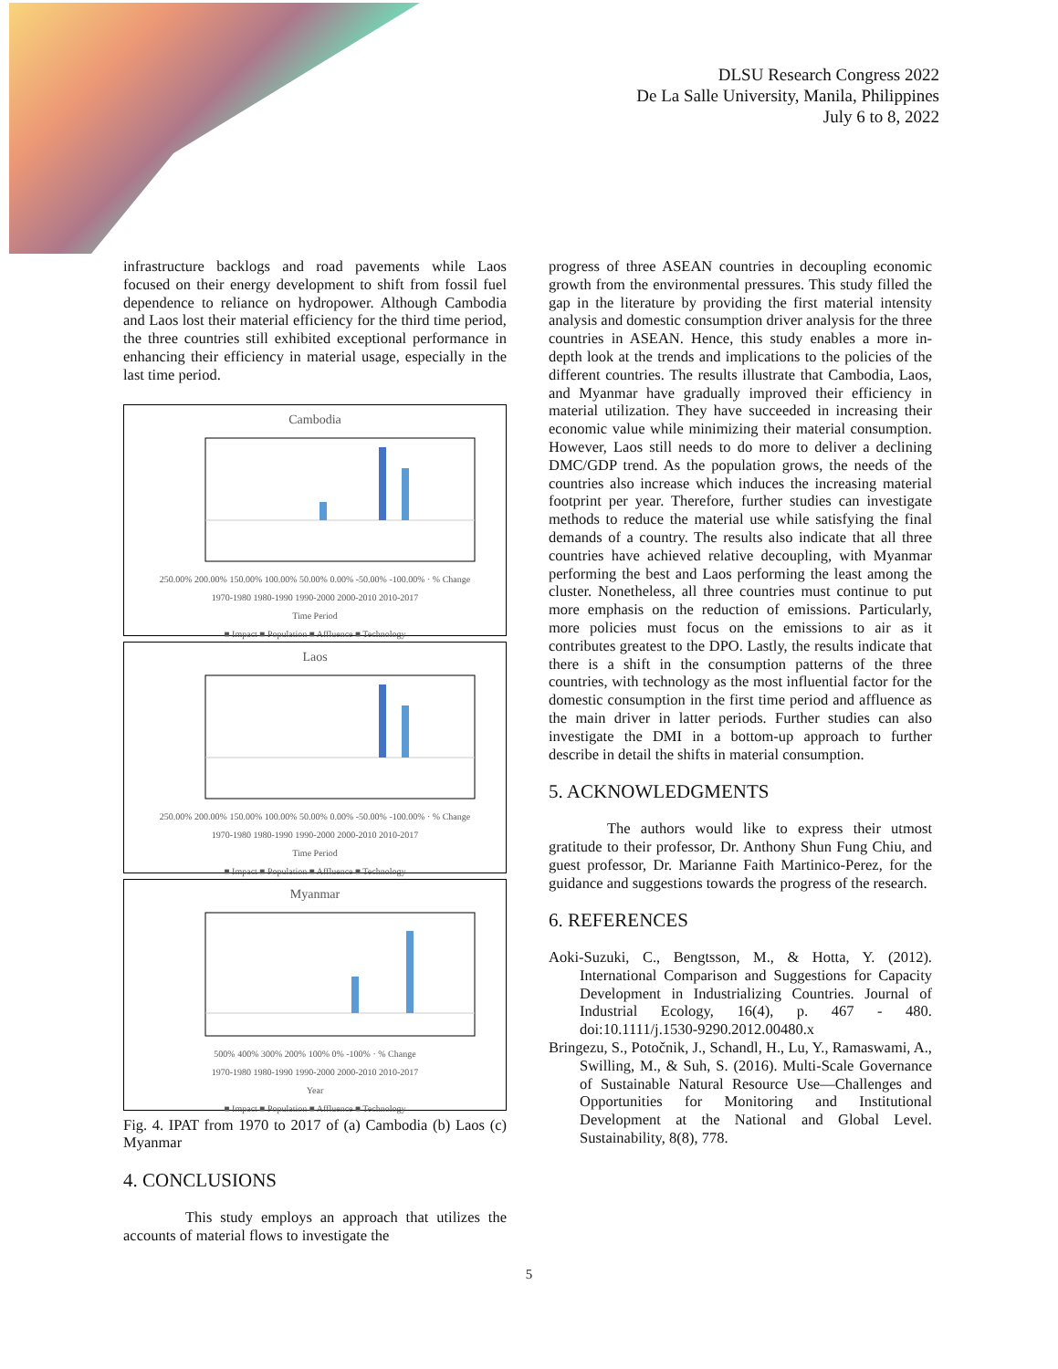DLSU Research Congress 2022
De La Salle University, Manila, Philippines
July 6 to 8, 2022
infrastructure backlogs and road pavements while Laos focused on their energy development to shift from fossil fuel dependence to reliance on hydropower. Although Cambodia and Laos lost their material efficiency for the third time period, the three countries still exhibited exceptional performance in enhancing their efficiency in material usage, especially in the last time period.
Cambodia
250.00% 200.00% 150.00% 100.00% 50.00% 0.00% -50.00% -100.00% · % Change
1970-1980 1980-1990 1990-2000 2000-2010 2010-2017
Time Period
■ Impact ■ Population ■ Affluence ■ Technology
Laos
250.00% 200.00% 150.00% 100.00% 50.00% 0.00% -50.00% -100.00% · % Change
1970-1980 1980-1990 1990-2000 2000-2010 2010-2017
Time Period
■ Impact ■ Population ■ Affluence ■ Technology
Myanmar
500% 400% 300% 200% 100% 0% -100% · % Change
1970-1980 1980-1990 1990-2000 2000-2010 2010-2017
Year
■ Impact ■ Population ■ Affluence ■ Technology
Fig. 4. IPAT from 1970 to 2017 of (a) Cambodia (b) Laos (c) Myanmar
4. CONCLUSIONS
This study employs an approach that utilizes the accounts of material flows to investigate the
progress of three ASEAN countries in decoupling economic growth from the environmental pressures. This study filled the gap in the literature by providing the first material intensity analysis and domestic consumption driver analysis for the three countries in ASEAN. Hence, this study enables a more in-depth look at the trends and implications to the policies of the different countries. The results illustrate that Cambodia, Laos, and Myanmar have gradually improved their efficiency in material utilization. They have succeeded in increasing their economic value while minimizing their material consumption. However, Laos still needs to do more to deliver a declining DMC/GDP trend. As the population grows, the needs of the countries also increase which induces the increasing material footprint per year. Therefore, further studies can investigate methods to reduce the material use while satisfying the final demands of a country. The results also indicate that all three countries have achieved relative decoupling, with Myanmar performing the best and Laos performing the least among the cluster. Nonetheless, all three countries must continue to put more emphasis on the reduction of emissions. Particularly, more policies must focus on the emissions to air as it contributes greatest to the DPO. Lastly, the results indicate that there is a shift in the consumption patterns of the three countries, with technology as the most influential factor for the domestic consumption in the first time period and affluence as the main driver in latter periods. Further studies can also investigate the DMI in a bottom-up approach to further describe in detail the shifts in material consumption.
5. ACKNOWLEDGMENTS
The authors would like to express their utmost gratitude to their professor, Dr. Anthony Shun Fung Chiu, and guest professor, Dr. Marianne Faith Martinico-Perez, for the guidance and suggestions towards the progress of the research.
6. REFERENCES
Aoki-Suzuki, C., Bengtsson, M., & Hotta, Y. (2012). International Comparison and Suggestions for Capacity Development in Industrializing Countries. Journal of Industrial Ecology, 16(4), p. 467 - 480. doi:10.1111/j.1530-9290.2012.00480.x
Bringezu, S., Potočnik, J., Schandl, H., Lu, Y., Ramaswami, A., Swilling, M., & Suh, S. (2016). Multi-Scale Governance of Sustainable Natural Resource Use—Challenges and Opportunities for Monitoring and Institutional Development at the National and Global Level. Sustainability, 8(8), 778.
5